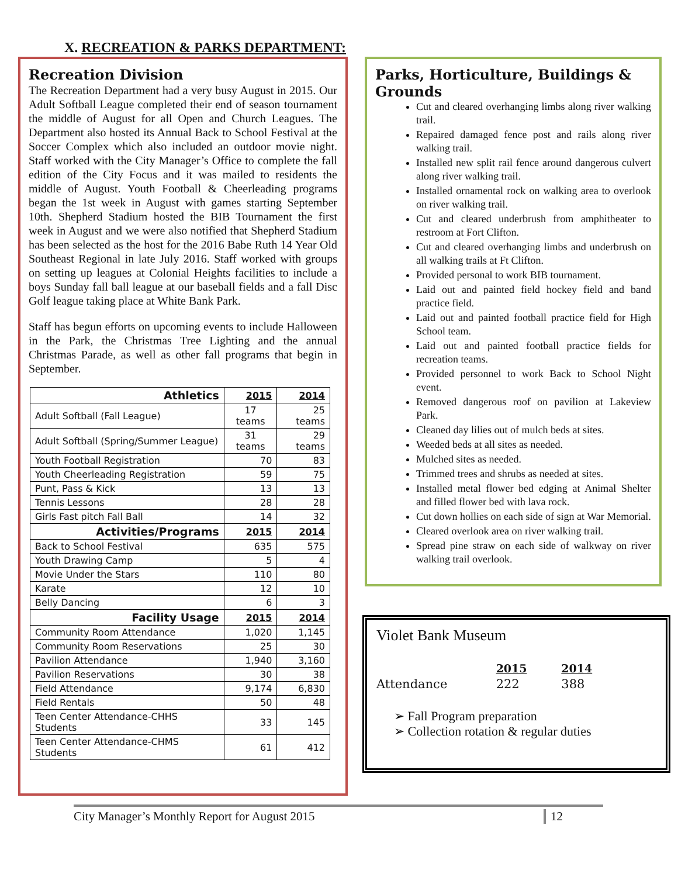X. RECREATION & PARKS DEPARTMENT:
Recreation Division
The Recreation Department had a very busy August in 2015. Our Adult Softball League completed their end of season tournament the middle of August for all Open and Church Leagues. The Department also hosted its Annual Back to School Festival at the Soccer Complex which also included an outdoor movie night. Staff worked with the City Manager’s Office to complete the fall edition of the City Focus and it was mailed to residents the middle of August. Youth Football & Cheerleading programs began the 1st week in August with games starting September 10th. Shepherd Stadium hosted the BIB Tournament the first week in August and we were also notified that Shepherd Stadium has been selected as the host for the 2016 Babe Ruth 14 Year Old Southeast Regional in late July 2016. Staff worked with groups on setting up leagues at Colonial Heights facilities to include a boys Sunday fall ball league at our baseball fields and a fall Disc Golf league taking place at White Bank Park.
Staff has begun efforts on upcoming events to include Halloween in the Park, the Christmas Tree Lighting and the annual Christmas Parade, as well as other fall programs that begin in September.
| Athletics | 2015 | 2014 |
| --- | --- | --- |
| Adult Softball (Fall League) | 17 teams | 25 teams |
| Adult Softball (Spring/Summer League) | 31 teams | 29 teams |
| Youth Football Registration | 70 | 83 |
| Youth Cheerleading Registration | 59 | 75 |
| Punt, Pass & Kick | 13 | 13 |
| Tennis Lessons | 28 | 28 |
| Girls Fast pitch Fall Ball | 14 | 32 |
| Activities/Programs | 2015 | 2014 |
| Back to School Festival | 635 | 575 |
| Youth Drawing Camp | 5 | 4 |
| Movie Under the Stars | 110 | 80 |
| Karate | 12 | 10 |
| Belly Dancing | 6 | 3 |
| Facility Usage | 2015 | 2014 |
| Community Room Attendance | 1,020 | 1,145 |
| Community Room Reservations | 25 | 30 |
| Pavilion Attendance | 1,940 | 3,160 |
| Pavilion Reservations | 30 | 38 |
| Field Attendance | 9,174 | 6,830 |
| Field Rentals | 50 | 48 |
| Teen Center Attendance-CHHS Students | 33 | 145 |
| Teen Center Attendance-CHMS Students | 61 | 412 |
Parks, Horticulture, Buildings & Grounds
Cut and cleared overhanging limbs along river walking trail.
Repaired damaged fence post and rails along river walking trail.
Installed new split rail fence around dangerous culvert along river walking trail.
Installed ornamental rock on walking area to overlook on river walking trail.
Cut and cleared underbrush from amphitheater to restroom at Fort Clifton.
Cut and cleared overhanging limbs and underbrush on all walking trails at Ft Clifton.
Provided personal to work BIB tournament.
Laid out and painted field hockey field and band practice field.
Laid out and painted football practice field for High School team.
Laid out and painted football practice fields for recreation teams.
Provided personnel to work Back to School Night event.
Removed dangerous roof on pavilion at Lakeview Park.
Cleaned day lilies out of mulch beds at sites.
Weeded beds at all sites as needed.
Mulched sites as needed.
Trimmed trees and shrubs as needed at sites.
Installed metal flower bed edging at Animal Shelter and filled flower bed with lava rock.
Cut down hollies on each side of sign at War Memorial.
Cleared overlook area on river walking trail.
Spread pine straw on each side of walkway on river walking trail overlook.
Violet Bank Museum
| | 2015 | 2014 |
| Attendance | 222 | 388 |
➢ Fall Program preparation
➢ Collection rotation & regular duties
City Manager’s Monthly Report for August 2015 12